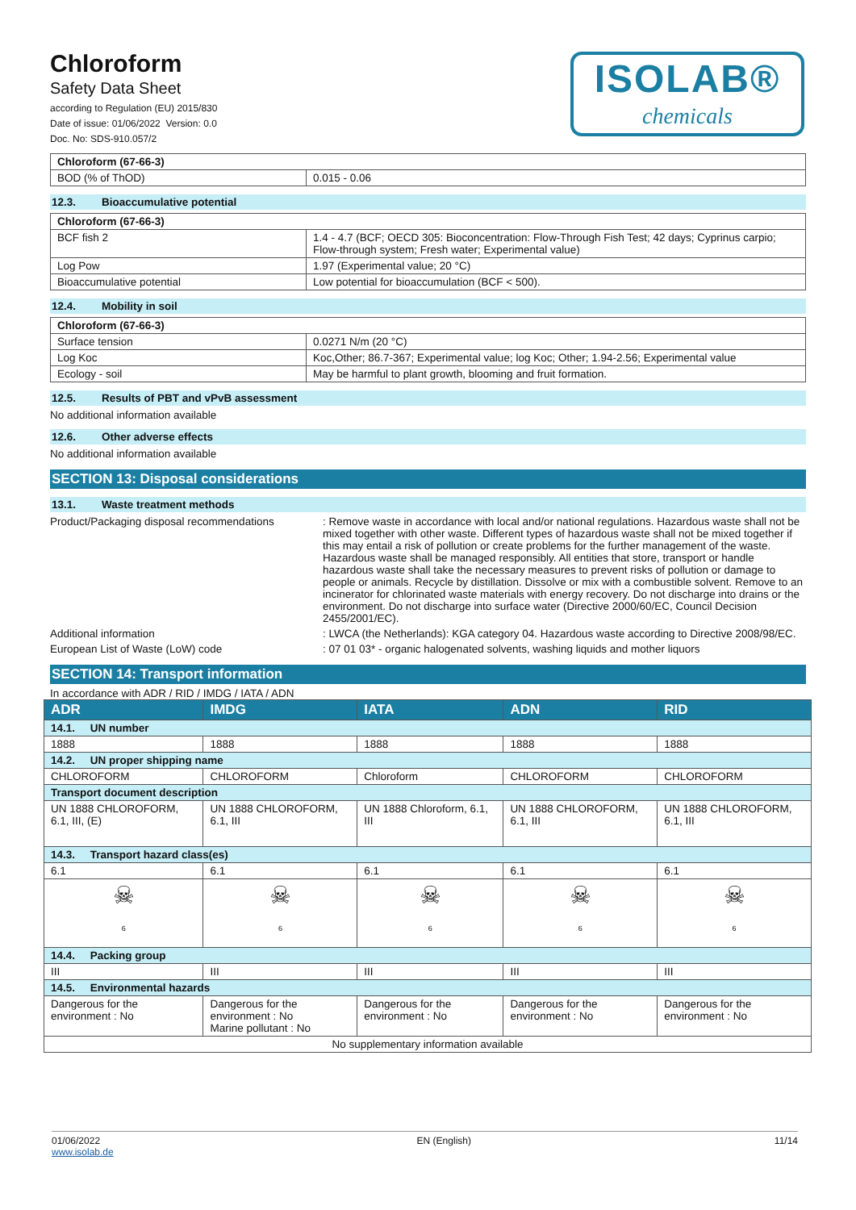ISOLAB®
chemicals
Chloroform
Safety Data Sheet
according to Regulation (EU) 2015/830
Date of issue: 01/06/2022 Version: 0.0
Doc. No: SDS-910.057/2
| Chloroform (67-66-3) | |
| BOD (% of ThOD) | 0.015 - 0.06 |
12.3. Bioaccumulative potential
| Chloroform (67-66-3) | |
| BCF fish 2 | 1.4 - 4.7 (BCF; OECD 305: Bioconcentration: Flow-Through Fish Test; 42 days; Cyprinus carpio; Flow-through system; Fresh water; Experimental value) |
| Log Pow | 1.97 (Experimental value; 20 °C) |
| Bioaccumulative potential | Low potential for bioaccumulation (BCF < 500). |
12.4. Mobility in soil
| Chloroform (67-66-3) | |
| Surface tension | 0.0271 N/m (20 °C) |
| Log Koc | Koc,Other; 86.7-367; Experimental value; log Koc; Other; 1.94-2.56; Experimental value |
| Ecology - soil | May be harmful to plant growth, blooming and fruit formation. |
12.5. Results of PBT and vPvB assessment
No additional information available
12.6. Other adverse effects
No additional information available
SECTION 13: Disposal considerations
13.1. Waste treatment methods
Product/Packaging disposal recommendations
: Remove waste in accordance with local and/or national regulations. Hazardous waste shall not be mixed together with other waste. Different types of hazardous waste shall not be mixed together if this may entail a risk of pollution or create problems for the further management of the waste. Hazardous waste shall be managed responsibly. All entities that store, transport or handle hazardous waste shall take the necessary measures to prevent risks of pollution or damage to people or animals. Recycle by distillation. Dissolve or mix with a combustible solvent. Remove to an incinerator for chlorinated waste materials with energy recovery. Do not discharge into drains or the environment. Do not discharge into surface water (Directive 2000/60/EC, Council Decision 2455/2001/EC).
Additional information : LWCA (the Netherlands): KGA category 04. Hazardous waste according to Directive 2008/98/EC.
European List of Waste (LoW) code : 07 01 03* - organic halogenated solvents, washing liquids and mother liquors
SECTION 14: Transport information
In accordance with ADR / RID / IMDG / IATA / ADN
| ADR | IMDG | IATA | ADN | RID |
| --- | --- | --- | --- | --- |
| 14.1. UN number | | | | |
| 1888 | 1888 | 1888 | 1888 | 1888 |
| 14.2. UN proper shipping name | | | | |
| CHLOROFORM | CHLOROFORM | Chloroform | CHLOROFORM | CHLOROFORM |
| Transport document description | | | | |
| UN 1888 CHLOROFORM, 6.1, III, (E) | UN 1888 CHLOROFORM, 6.1, III | UN 1888 Chloroform, 6.1, III | UN 1888 CHLOROFORM, 6.1, III | UN 1888 CHLOROFORM, 6.1, III |
| 14.3. Transport hazard class(es) | | | | |
| 6.1 | 6.1 | 6.1 | 6.1 | 6.1 |
| ☠ 6 | ☠ 6 | ☠ 6 | ☠ 6 | ☠ 6 |
| 14.4. Packing group | | | | |
| III | III | III | III | III |
| 14.5. Environmental hazards | | | | |
| Dangerous for the environment : No | Dangerous for the environment : No Marine pollutant : No | Dangerous for the environment : No | Dangerous for the environment : No | Dangerous for the environment : No |
| No supplementary information available | | | | |
01/06/2022
www.isolab.de
EN (English) 11/14